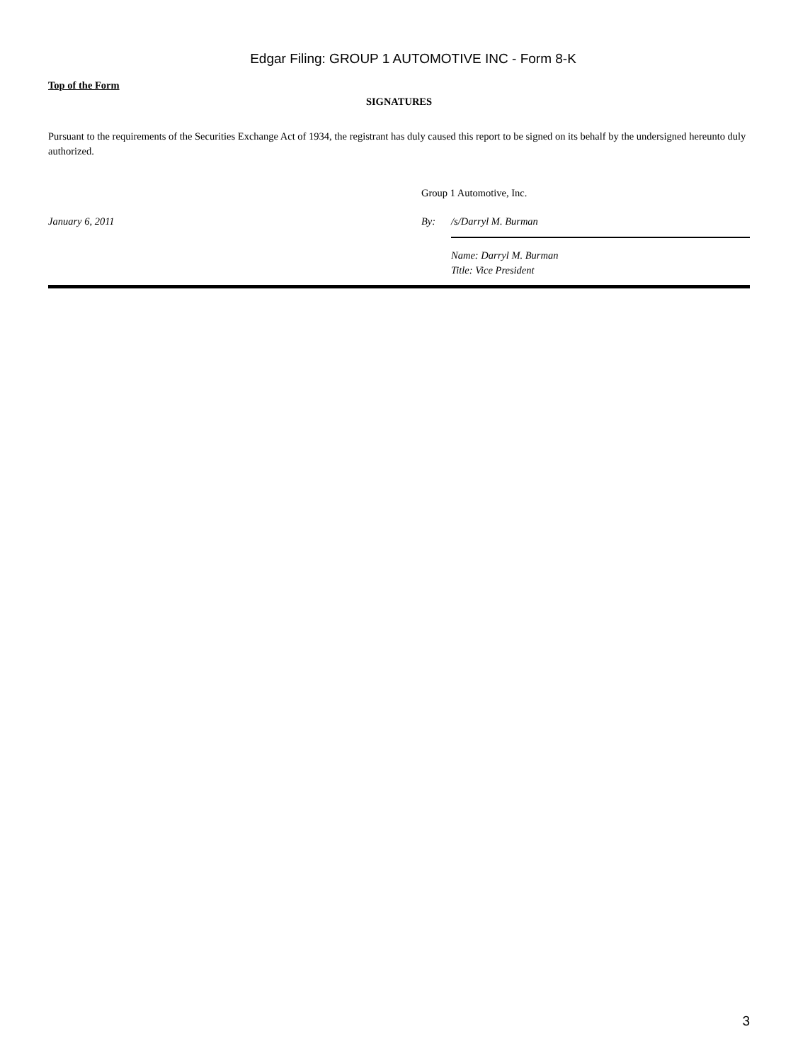Edgar Filing: GROUP 1 AUTOMOTIVE INC - Form 8-K
Top of the Form
SIGNATURES
Pursuant to the requirements of the Securities Exchange Act of 1934, the registrant has duly caused this report to be signed on its behalf by the undersigned hereunto duly authorized.
| | Group 1 Automotive, Inc. | |
| January 6, 2011 | By: | /s/Darryl M. Burman |
| | | Name: Darryl M. Burman Title: Vice President |
3